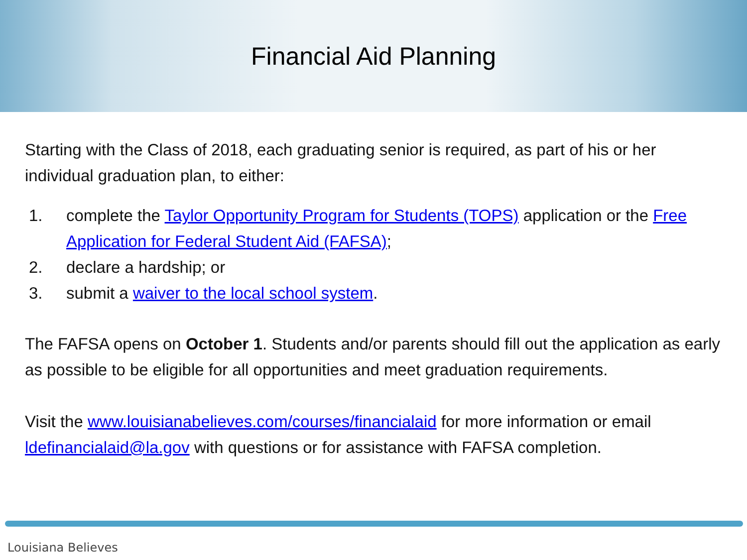Financial Aid Planning
Starting with the Class of 2018, each graduating senior is required, as part of his or her individual graduation plan, to either:
1. complete the Taylor Opportunity Program for Students (TOPS) application or the Free Application for Federal Student Aid (FAFSA);
2. declare a hardship; or
3. submit a waiver to the local school system.
The FAFSA opens on October 1. Students and/or parents should fill out the application as early as possible to be eligible for all opportunities and meet graduation requirements.
Visit the www.louisianabelieves.com/courses/financialaid for more information or email ldefinancialaid@la.gov with questions or for assistance with FAFSA completion.
Louisiana Believes